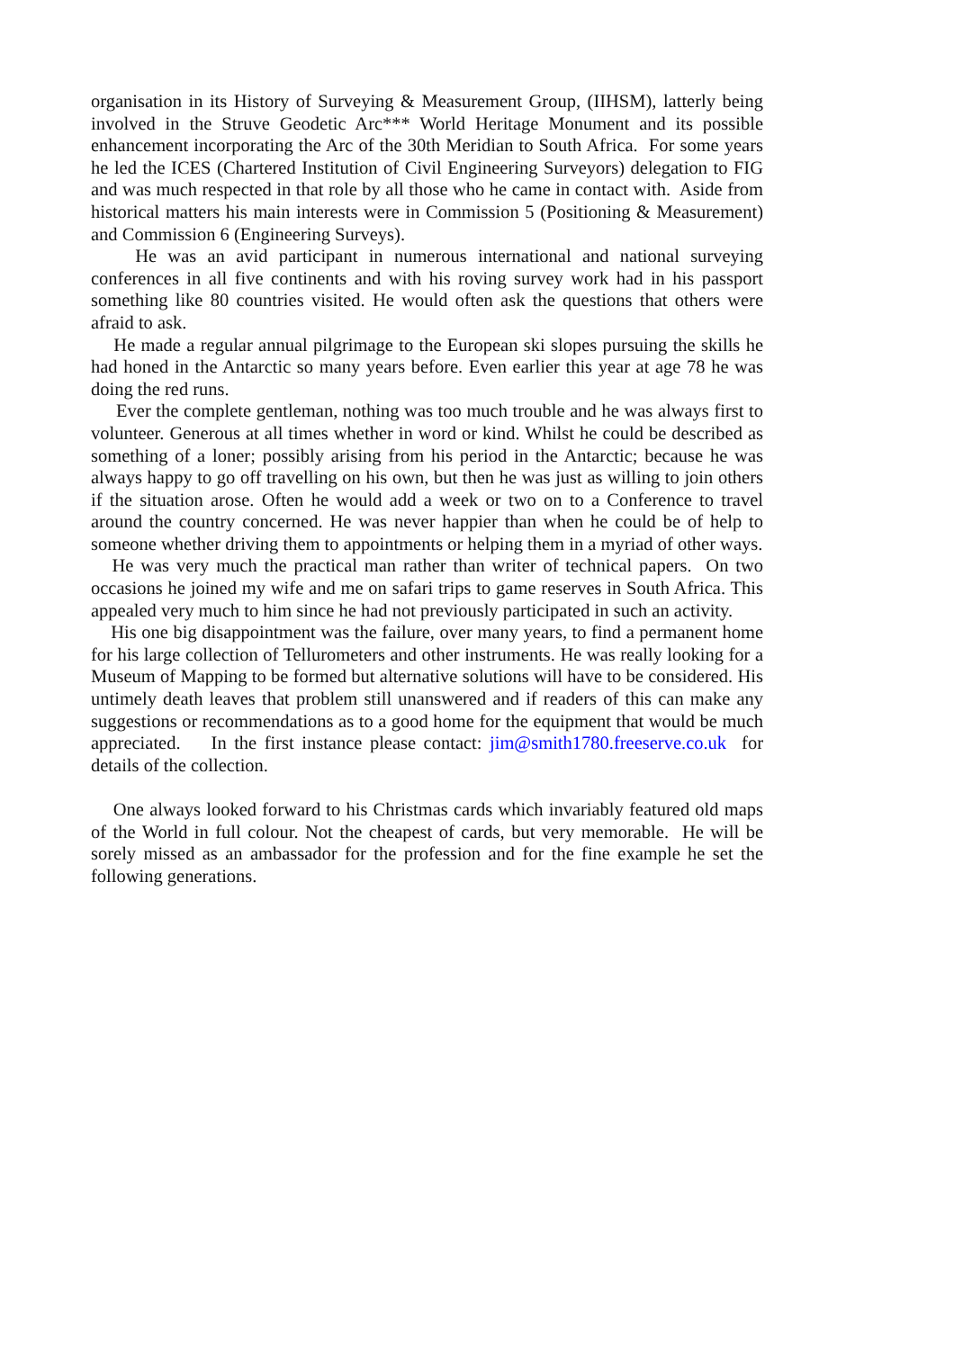organisation in its History of Surveying & Measurement Group, (IIHSM), latterly being involved in the Struve Geodetic Arc*** World Heritage Monument and its possible enhancement incorporating the Arc of the 30th Meridian to South Africa. For some years he led the ICES (Chartered Institution of Civil Engineering Surveyors) delegation to FIG and was much respected in that role by all those who he came in contact with. Aside from historical matters his main interests were in Commission 5 (Positioning & Measurement) and Commission 6 (Engineering Surveys).
He was an avid participant in numerous international and national surveying conferences in all five continents and with his roving survey work had in his passport something like 80 countries visited. He would often ask the questions that others were afraid to ask.
He made a regular annual pilgrimage to the European ski slopes pursuing the skills he had honed in the Antarctic so many years before. Even earlier this year at age 78 he was doing the red runs.
Ever the complete gentleman, nothing was too much trouble and he was always first to volunteer. Generous at all times whether in word or kind. Whilst he could be described as something of a loner; possibly arising from his period in the Antarctic; because he was always happy to go off travelling on his own, but then he was just as willing to join others if the situation arose. Often he would add a week or two on to a Conference to travel around the country concerned. He was never happier than when he could be of help to someone whether driving them to appointments or helping them in a myriad of other ways.
He was very much the practical man rather than writer of technical papers. On two occasions he joined my wife and me on safari trips to game reserves in South Africa. This appealed very much to him since he had not previously participated in such an activity.
His one big disappointment was the failure, over many years, to find a permanent home for his large collection of Tellurometers and other instruments. He was really looking for a Museum of Mapping to be formed but alternative solutions will have to be considered. His untimely death leaves that problem still unanswered and if readers of this can make any suggestions or recommendations as to a good home for the equipment that would be much appreciated. In the first instance please contact: jim@smith1780.freeserve.co.uk for details of the collection.
One always looked forward to his Christmas cards which invariably featured old maps of the World in full colour. Not the cheapest of cards, but very memorable. He will be sorely missed as an ambassador for the profession and for the fine example he set the following generations.